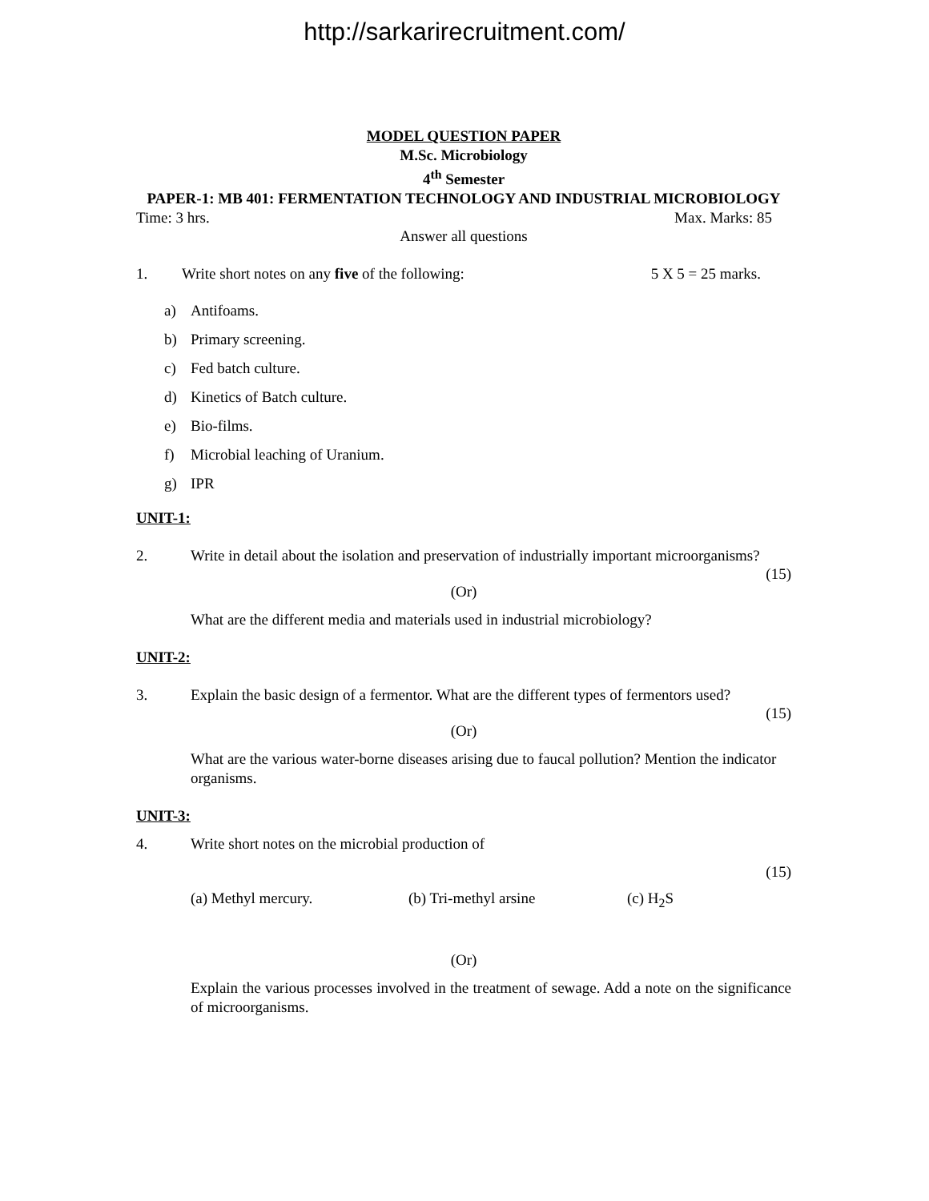http://sarkarirecruitment.com/
MODEL QUESTION PAPER
M.Sc. Microbiology
4<sup>th</sup> Semester
PAPER-1: MB 401: FERMENTATION TECHNOLOGY AND INDUSTRIAL MICROBIOLOGY
Time: 3 hrs. Max. Marks: 85
Answer all questions
1. Write short notes on any five of the following: 5 X 5 = 25 marks.
a) Antifoams.
b) Primary screening.
c) Fed batch culture.
d) Kinetics of Batch culture.
e) Bio-films.
f) Microbial leaching of Uranium.
g) IPR
UNIT-1:
2. Write in detail about the isolation and preservation of industrially important microorganisms?
(15)
(Or)
What are the different media and materials used in industrial microbiology?
UNIT-2:
3. Explain the basic design of a fermentor. What are the different types of fermentors used?
(15)
(Or)
What are the various water-borne diseases arising due to faucal pollution? Mention the indicator organisms.
UNIT-3:
4. Write short notes on the microbial production of
(15)
(a) Methyl mercury. (b) Tri-methyl arsine (c) H<sub>2</sub>S
(Or)
Explain the various processes involved in the treatment of sewage. Add a note on the significance of microorganisms.